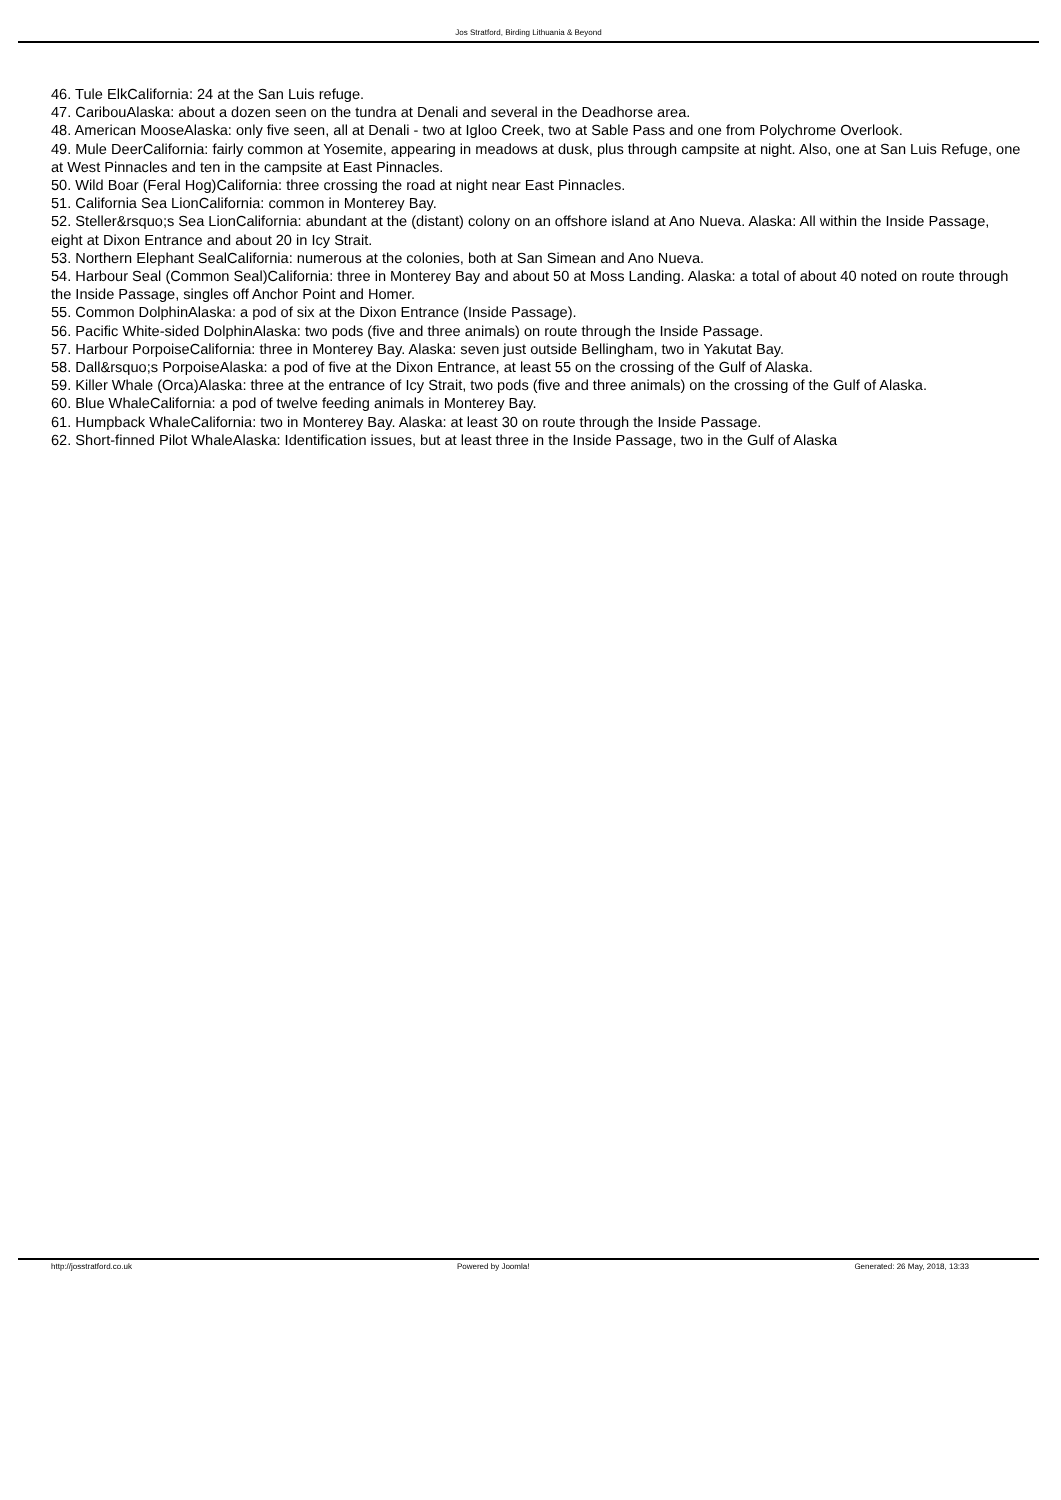Jos Stratford, Birding Lithuania & Beyond
46. Tule ElkCalifornia: 24 at the San Luis refuge.
47. CaribouAlaska: about a dozen seen on the tundra at Denali and several in the Deadhorse area.
48. American MooseAlaska: only five seen, all at Denali - two at Igloo Creek, two at Sable Pass and one from Polychrome Overlook.
49. Mule DeerCalifornia: fairly common at Yosemite, appearing in meadows at dusk, plus through campsite at night. Also, one at San Luis Refuge, one at West Pinnacles and ten in the campsite at East Pinnacles.
50. Wild Boar (Feral Hog)California: three crossing the road at night near East Pinnacles.
51. California Sea LionCalifornia: common in Monterey Bay.
52. Steller&rsquo;s Sea LionCalifornia: abundant at the (distant) colony on an offshore island at Ano Nueva. Alaska: All within the Inside Passage, eight at Dixon Entrance and about 20 in Icy Strait.
53. Northern Elephant SealCalifornia: numerous at the colonies, both at San Simean and Ano Nueva.
54. Harbour Seal (Common Seal)California: three in Monterey Bay and about 50 at Moss Landing. Alaska: a total of about 40 noted on route through the Inside Passage, singles off Anchor Point and Homer.
55. Common DolphinAlaska: a pod of six at the Dixon Entrance (Inside Passage).
56. Pacific White-sided DolphinAlaska: two pods (five and three animals) on route through the Inside Passage.
57. Harbour PorpoiseCalifornia: three in Monterey Bay. Alaska: seven just outside Bellingham, two in Yakutat Bay.
58. Dall&rsquo;s PorpoiseAlaska: a pod of five at the Dixon Entrance, at least 55 on the crossing of the Gulf of Alaska.
59. Killer Whale (Orca)Alaska: three at the entrance of Icy Strait, two pods (five and three animals) on the crossing of the Gulf of Alaska.
60. Blue WhaleCalifornia: a pod of twelve feeding animals in Monterey Bay.
61. Humpback WhaleCalifornia: two in Monterey Bay. Alaska: at least 30 on route through the Inside Passage.
62. Short-finned Pilot WhaleAlaska: Identification issues, but at least three in the Inside Passage, two in the Gulf of Alaska
http://josstratford.co.uk Powered by Joomla! Generated: 26 May, 2018, 13:33